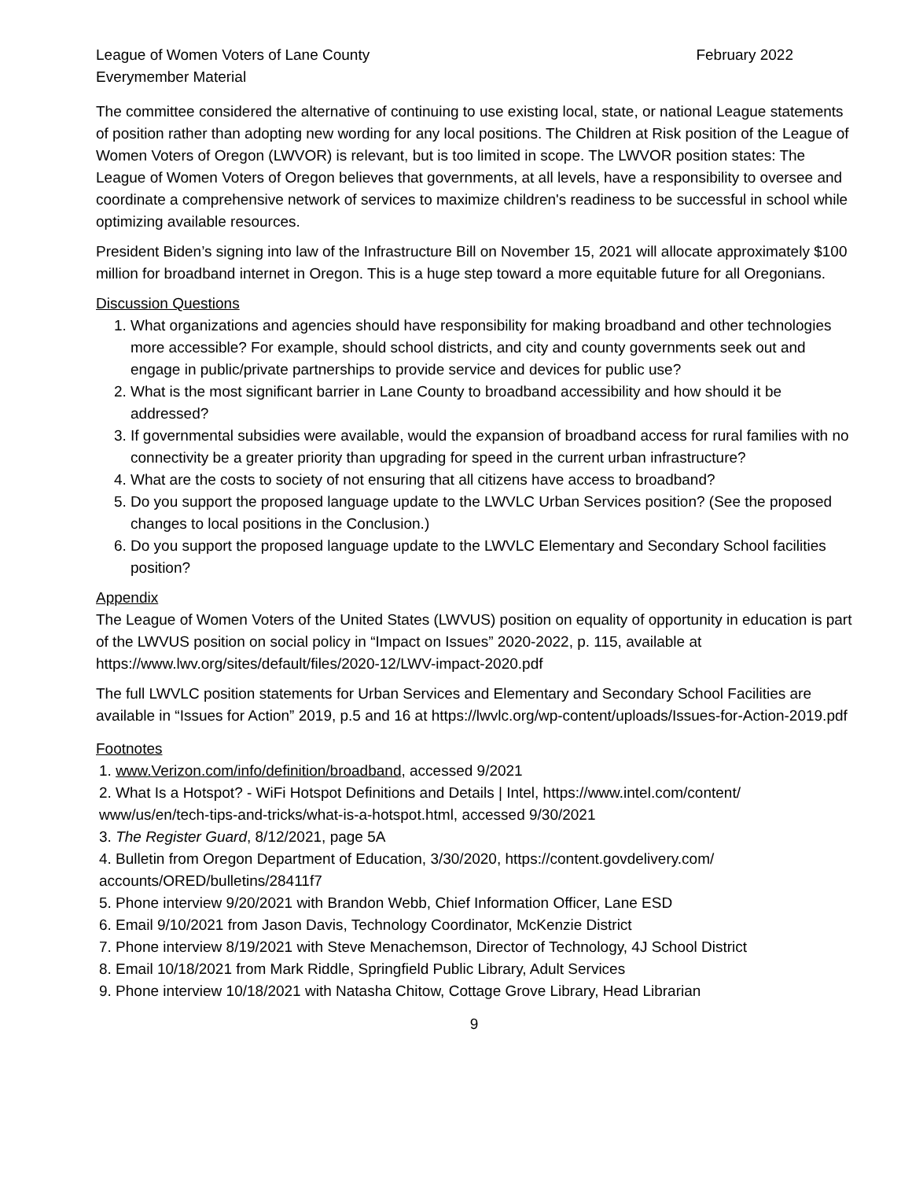League of Women Voters of Lane County February 2022
Everymember Material
The committee considered the alternative of continuing to use existing local, state, or national League statements of position rather than adopting new wording for any local positions. The Children at Risk position of the League of Women Voters of Oregon (LWVOR) is relevant, but is too limited in scope. The LWVOR position states: The League of Women Voters of Oregon believes that governments, at all levels, have a responsibility to oversee and coordinate a comprehensive network of services to maximize children's readiness to be successful in school while optimizing available resources.
President Biden’s signing into law of the Infrastructure Bill on November 15, 2021 will allocate approximately $100 million for broadband internet in Oregon. This is a huge step toward a more equitable future for all Oregonians.
Discussion Questions
1. What organizations and agencies should have responsibility for making broadband and other technologies more accessible? For example, should school districts, and city and county governments seek out and engage in public/private partnerships to provide service and devices for public use?
2. What is the most significant barrier in Lane County to broadband accessibility and how should it be addressed?
3. If governmental subsidies were available, would the expansion of broadband access for rural families with no connectivity be a greater priority than upgrading for speed in the current urban infrastructure?
4. What are the costs to society of not ensuring that all citizens have access to broadband?
5. Do you support the proposed language update to the LWVLC Urban Services position? (See the proposed changes to local positions in the Conclusion.)
6. Do you support the proposed language update to the LWVLC Elementary and Secondary School facilities position?
Appendix
The League of Women Voters of the United States (LWVUS) position on equality of opportunity in education is part of the LWVUS position on social policy in “Impact on Issues” 2020-2022, p. 115, available at https://www.lwv.org/sites/default/files/2020-12/LWV-impact-2020.pdf
The full LWVLC position statements for Urban Services and Elementary and Secondary School Facilities are available in “Issues for Action” 2019, p.5 and 16 at https://lwvlc.org/wp-content/uploads/Issues-for-Action-2019.pdf
Footnotes
1. www.Verizon.com/info/definition/broadband, accessed 9/2021
2. What Is a Hotspot? - WiFi Hotspot Definitions and Details | Intel, https://www.intel.com/content/ www/us/en/tech-tips-and-tricks/what-is-a-hotspot.html, accessed 9/30/2021
3. The Register Guard, 8/12/2021, page 5A
4. Bulletin from Oregon Department of Education, 3/30/2020, https://content.govdelivery.com/ accounts/ORED/bulletins/28411f7
5. Phone interview 9/20/2021 with Brandon Webb, Chief Information Officer, Lane ESD
6. Email 9/10/2021 from Jason Davis, Technology Coordinator, McKenzie District
7. Phone interview 8/19/2021 with Steve Menachemson, Director of Technology, 4J School District
8. Email 10/18/2021 from Mark Riddle, Springfield Public Library, Adult Services
9. Phone interview 10/18/2021 with Natasha Chitow, Cottage Grove Library, Head Librarian
9